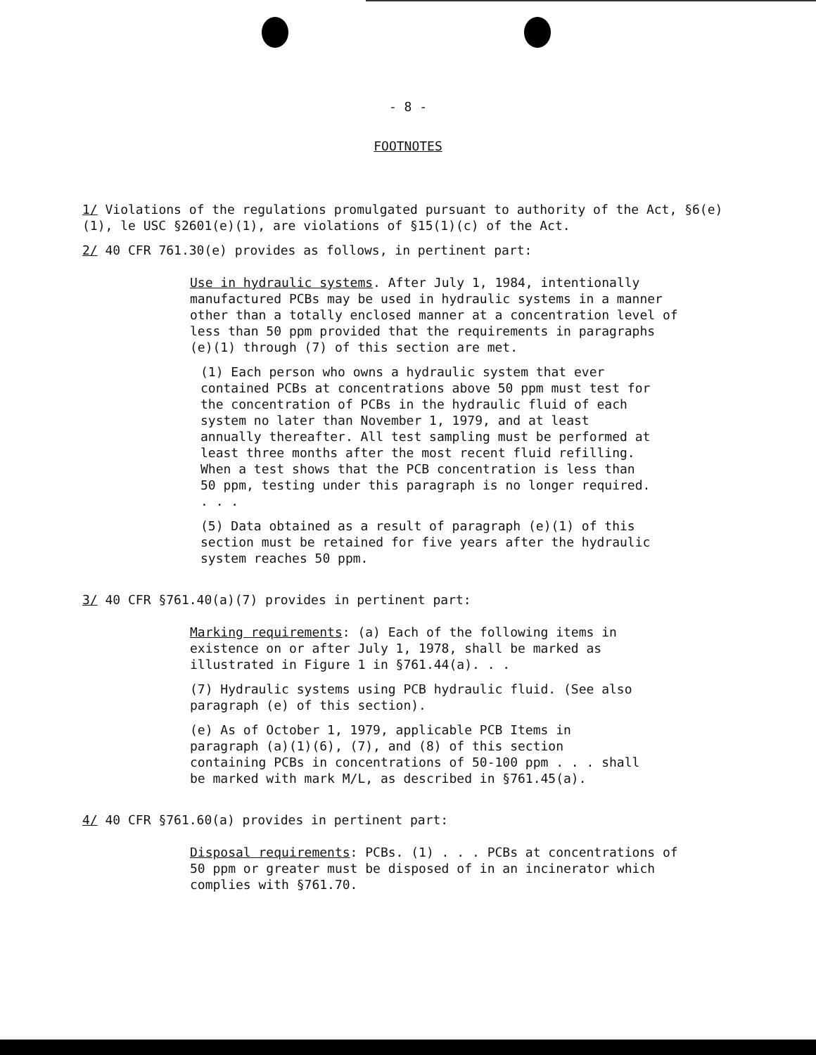- 8 -
FOOTNOTES
1/ Violations of the regulations promulgated pursuant to authority of the Act, §6(e)(1), le USC §2601(e)(1), are violations of §15(1)(c) of the Act.
2/ 40 CFR 761.30(e) provides as follows, in pertinent part:
Use in hydraulic systems. After July 1, 1984, intentionally manufactured PCBs may be used in hydraulic systems in a manner other than a totally enclosed manner at a concentration level of less than 50 ppm provided that the requirements in paragraphs (e)(1) through (7) of this section are met.
(1) Each person who owns a hydraulic system that ever contained PCBs at concentrations above 50 ppm must test for the concentration of PCBs in the hydraulic fluid of each system no later than November 1, 1979, and at least annually thereafter. All test sampling must be performed at least three months after the most recent fluid refilling. When a test shows that the PCB concentration is less than 50 ppm, testing under this paragraph is no longer required. . . .
(5) Data obtained as a result of paragraph (e)(1) of this section must be retained for five years after the hydraulic system reaches 50 ppm.
3/ 40 CFR §761.40(a)(7) provides in pertinent part:
Marking requirements: (a) Each of the following items in existence on or after July 1, 1978, shall be marked as illustrated in Figure 1 in §761.44(a). . .
(7) Hydraulic systems using PCB hydraulic fluid. (See also paragraph (e) of this section).
(e) As of October 1, 1979, applicable PCB Items in paragraph (a)(1)(6), (7), and (8) of this section containing PCBs in concentrations of 50-100 ppm . . . shall be marked with mark M/L, as described in §761.45(a).
4/ 40 CFR §761.60(a) provides in pertinent part:
Disposal requirements: PCBs. (1) . . . PCBs at concentrations of 50 ppm or greater must be disposed of in an incinerator which complies with §761.70.